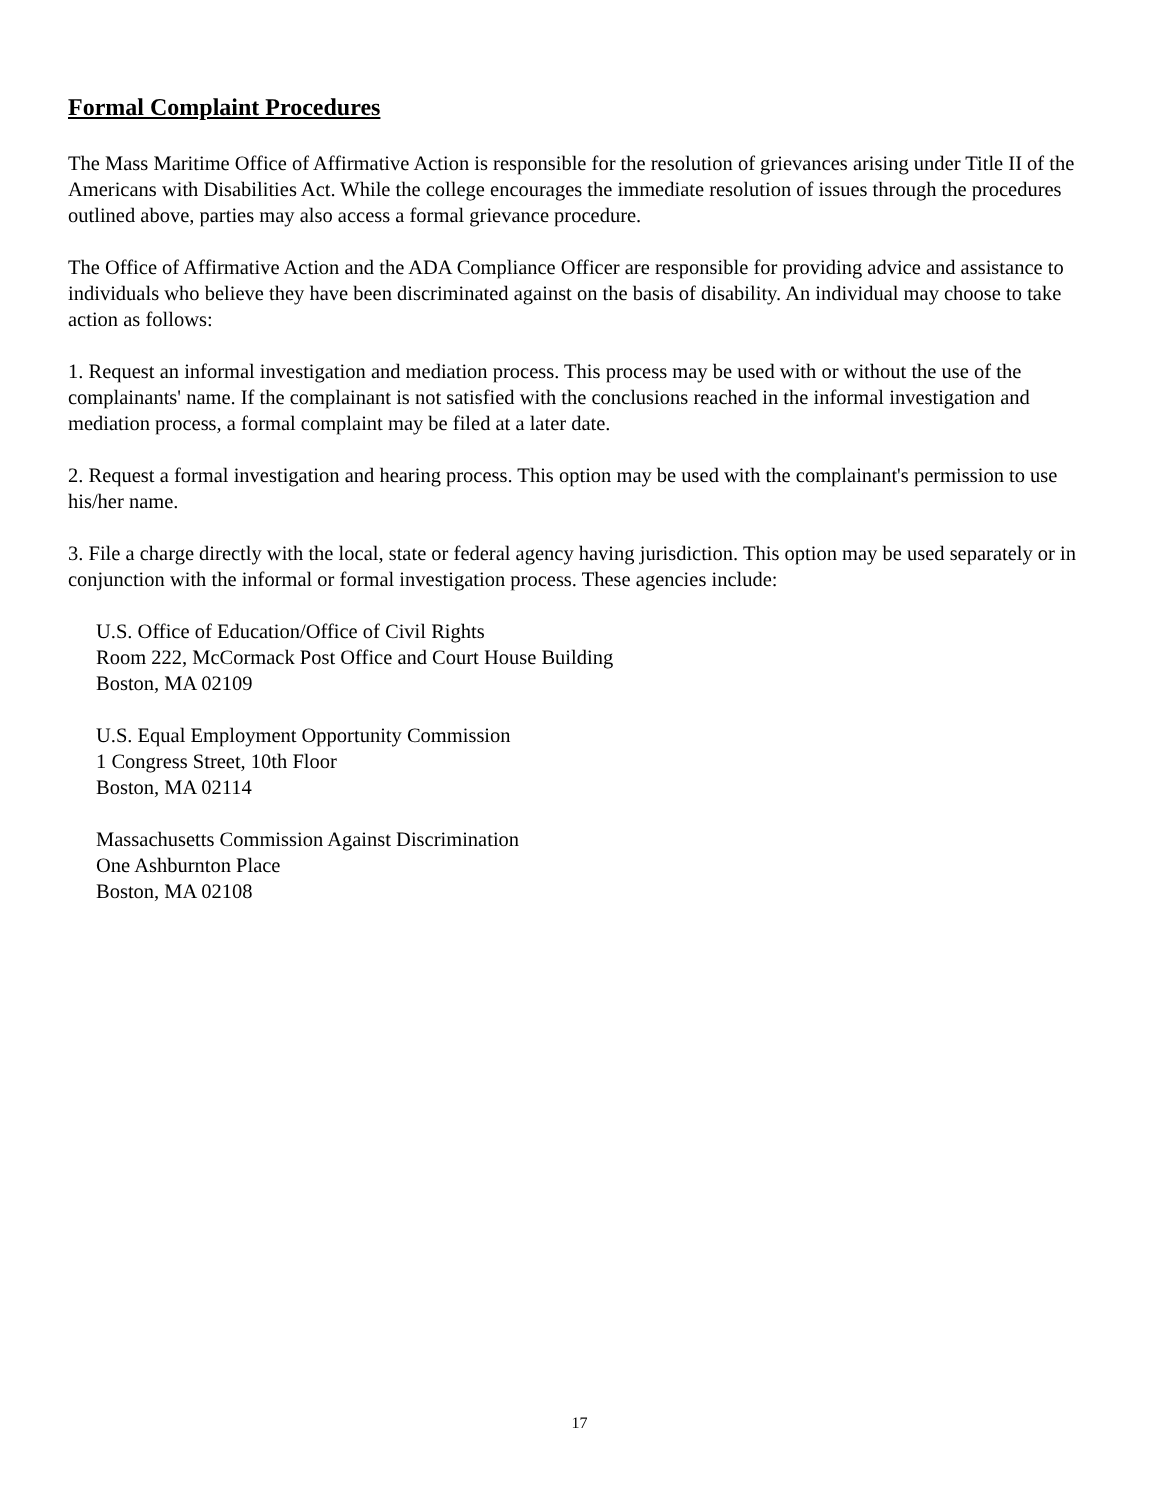Formal Complaint Procedures
The Mass Maritime Office of Affirmative Action is responsible for the resolution of grievances arising under Title II of the Americans with Disabilities Act. While the college encourages the immediate resolution of issues through the procedures outlined above, parties may also access a formal grievance procedure.
The Office of Affirmative Action and the ADA Compliance Officer are responsible for providing advice and assistance to individuals who believe they have been discriminated against on the basis of disability. An individual may choose to take action as follows:
1. Request an informal investigation and mediation process. This process may be used with or without the use of the complainants' name. If the complainant is not satisfied with the conclusions reached in the informal investigation and mediation process, a formal complaint may be filed at a later date.
2. Request a formal investigation and hearing process. This option may be used with the complainant's permission to use his/her name.
3. File a charge directly with the local, state or federal agency having jurisdiction. This option may be used separately or in conjunction with the informal or formal investigation process. These agencies include:
U.S. Office of Education/Office of Civil Rights
Room 222, McCormack Post Office and Court House Building
Boston, MA 02109
U.S. Equal Employment Opportunity Commission
1 Congress Street, 10th Floor
Boston, MA 02114
Massachusetts Commission Against Discrimination
One Ashburnton Place
Boston, MA 02108
17